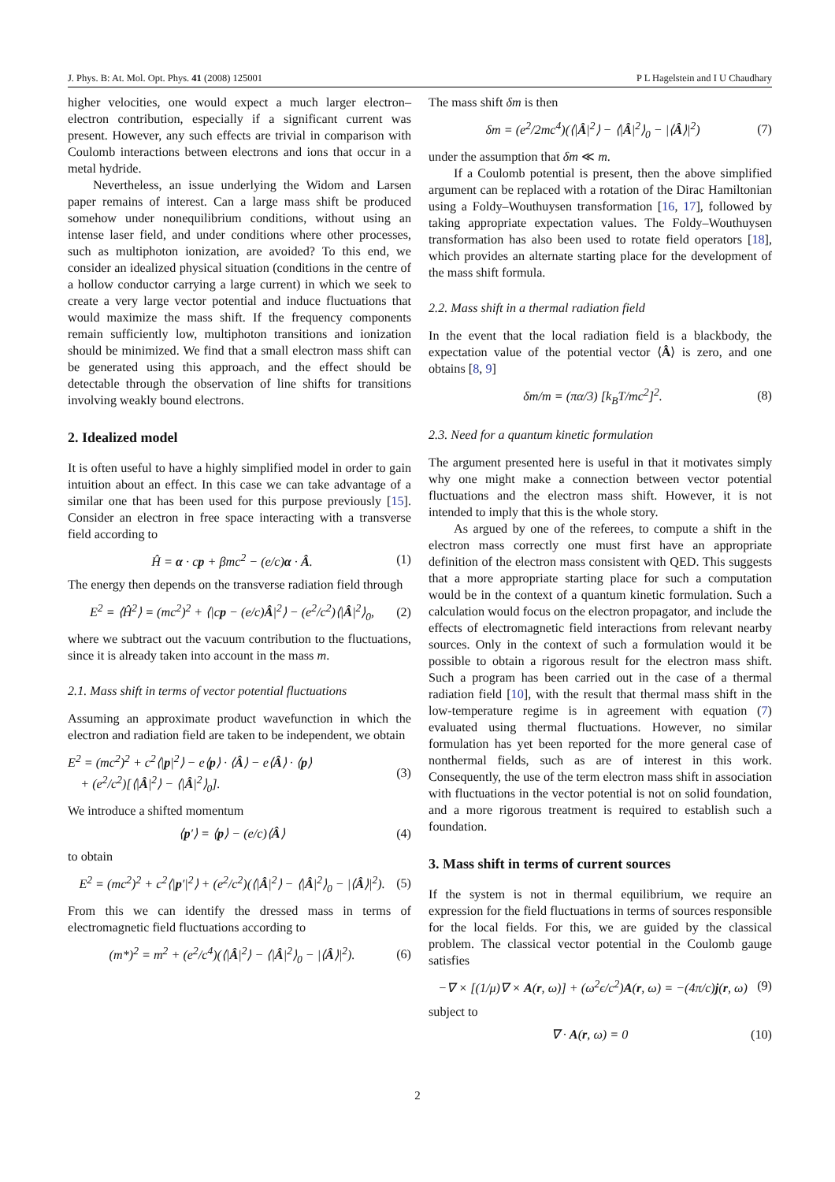J. Phys. B: At. Mol. Opt. Phys. 41 (2008) 125001 P L Hagelstein and I U Chaudhary
higher velocities, one would expect a much larger electron–electron contribution, especially if a significant current was present. However, any such effects are trivial in comparison with Coulomb interactions between electrons and ions that occur in a metal hydride.
Nevertheless, an issue underlying the Widom and Larsen paper remains of interest. Can a large mass shift be produced somehow under nonequilibrium conditions, without using an intense laser field, and under conditions where other processes, such as multiphoton ionization, are avoided? To this end, we consider an idealized physical situation (conditions in the centre of a hollow conductor carrying a large current) in which we seek to create a very large vector potential and induce fluctuations that would maximize the mass shift. If the frequency components remain sufficiently low, multiphoton transitions and ionization should be minimized. We find that a small electron mass shift can be generated using this approach, and the effect should be detectable through the observation of line shifts for transitions involving weakly bound electrons.
2. Idealized model
It is often useful to have a highly simplified model in order to gain intuition about an effect. In this case we can take advantage of a similar one that has been used for this purpose previously [15]. Consider an electron in free space interacting with a transverse field according to
Ĥ = α · cp + βmc<sup>2</sup> − (e/c)α · Â. (1)
The energy then depends on the transverse radiation field through
E<sup>2</sup> = ⟨Ĥ<sup>2</sup>⟩ = (mc<sup>2</sup>)<sup>2</sup> + ⟨|cp − (e/c)Â|<sup>2</sup>⟩ − (e<sup>2</sup>/c<sup>2</sup>)⟨|Â|<sup>2</sup>⟩<sub>0</sub>, (2)
where we subtract out the vacuum contribution to the fluctuations, since it is already taken into account in the mass m.
2.1. Mass shift in terms of vector potential fluctuations
Assuming an approximate product wavefunction in which the electron and radiation field are taken to be independent, we obtain
E<sup>2</sup> = (mc<sup>2</sup>)<sup>2</sup> + c<sup>2</sup>⟨|p|<sup>2</sup>⟩ − e⟨p⟩ · ⟨Â⟩ − e⟨Â⟩ · ⟨p⟩
+ (e<sup>2</sup>/c<sup>2</sup>)[⟨|Â|<sup>2</sup>⟩ − ⟨|Â|<sup>2</sup>⟩<sub>0</sub>]. (3)
We introduce a shifted momentum
⟨p′⟩ = ⟨p⟩ − (e/c)⟨Â⟩ (4)
to obtain
E<sup>2</sup> = (mc<sup>2</sup>)<sup>2</sup> + c<sup>2</sup>⟨|p′|<sup>2</sup>⟩ + (e<sup>2</sup>/c<sup>2</sup>)(⟨|Â|<sup>2</sup>⟩ − ⟨|Â|<sup>2</sup>⟩<sub>0</sub> − |⟨Â⟩|<sup>2</sup>). (5)
From this we can identify the dressed mass in terms of electromagnetic field fluctuations according to
(m*)<sup>2</sup> = m<sup>2</sup> + (e<sup>2</sup>/c<sup>4</sup>)(⟨|Â|<sup>2</sup>⟩ − ⟨|Â|<sup>2</sup>⟩<sub>0</sub> − |⟨Â⟩|<sup>2</sup>). (6)
The mass shift δm is then
δm = (e<sup>2</sup>/2mc<sup>4</sup>)(⟨|Â|<sup>2</sup>⟩ − ⟨|Â|<sup>2</sup>⟩<sub>0</sub> − |⟨Â⟩|<sup>2</sup>) (7)
under the assumption that δm ≪ m.
If a Coulomb potential is present, then the above simplified argument can be replaced with a rotation of the Dirac Hamiltonian using a Foldy–Wouthuysen transformation [16, 17], followed by taking appropriate expectation values. The Foldy–Wouthuysen transformation has also been used to rotate field operators [18], which provides an alternate starting place for the development of the mass shift formula.
2.2. Mass shift in a thermal radiation field
In the event that the local radiation field is a blackbody, the expectation value of the potential vector ⟨Â⟩ is zero, and one obtains [8, 9]
δm/m = (πα/3) [k<sub>B</sub>T/mc<sup>2</sup>]<sup>2</sup>. (8)
2.3. Need for a quantum kinetic formulation
The argument presented here is useful in that it motivates simply why one might make a connection between vector potential fluctuations and the electron mass shift. However, it is not intended to imply that this is the whole story.
As argued by one of the referees, to compute a shift in the electron mass correctly one must first have an appropriate definition of the electron mass consistent with QED. This suggests that a more appropriate starting place for such a computation would be in the context of a quantum kinetic formulation. Such a calculation would focus on the electron propagator, and include the effects of electromagnetic field interactions from relevant nearby sources. Only in the context of such a formulation would it be possible to obtain a rigorous result for the electron mass shift. Such a program has been carried out in the case of a thermal radiation field [10], with the result that thermal mass shift in the low-temperature regime is in agreement with equation (7) evaluated using thermal fluctuations. However, no similar formulation has yet been reported for the more general case of nonthermal fields, such as are of interest in this work. Consequently, the use of the term electron mass shift in association with fluctuations in the vector potential is not on solid foundation, and a more rigorous treatment is required to establish such a foundation.
3. Mass shift in terms of current sources
If the system is not in thermal equilibrium, we require an expression for the field fluctuations in terms of sources responsible for the local fields. For this, we are guided by the classical problem. The classical vector potential in the Coulomb gauge satisfies
−∇ × [(1/μ)∇ × A(r, ω)] + (ω<sup>2</sup>ϵ/c<sup>2</sup>)A(r, ω) = −(4π/c)j(r, ω) (9)
subject to
∇ · A(r, ω) = 0 (10)
2